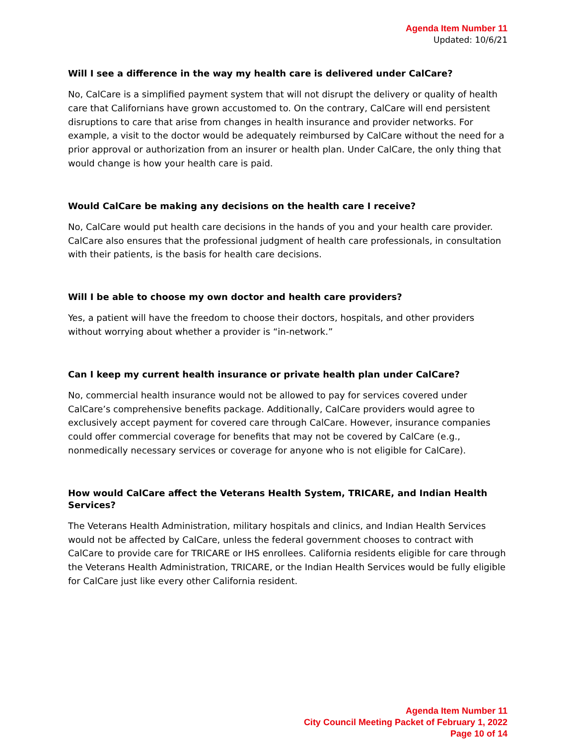Agenda Item Number 11
Updated: 10/6/21
Will I see a difference in the way my health care is delivered under CalCare?
No, CalCare is a simplified payment system that will not disrupt the delivery or quality of health care that Californians have grown accustomed to. On the contrary, CalCare will end persistent disruptions to care that arise from changes in health insurance and provider networks. For example, a visit to the doctor would be adequately reimbursed by CalCare without the need for a prior approval or authorization from an insurer or health plan. Under CalCare, the only thing that would change is how your health care is paid.
Would CalCare be making any decisions on the health care I receive?
No, CalCare would put health care decisions in the hands of you and your health care provider. CalCare also ensures that the professional judgment of health care professionals, in consultation with their patients, is the basis for health care decisions.
Will I be able to choose my own doctor and health care providers?
Yes, a patient will have the freedom to choose their doctors, hospitals, and other providers without worrying about whether a provider is “in-network.”
Can I keep my current health insurance or private health plan under CalCare?
No, commercial health insurance would not be allowed to pay for services covered under CalCare’s comprehensive benefits package. Additionally, CalCare providers would agree to exclusively accept payment for covered care through CalCare. However, insurance companies could offer commercial coverage for benefits that may not be covered by CalCare (e.g., nonmedically necessary services or coverage for anyone who is not eligible for CalCare).
How would CalCare affect the Veterans Health System, TRICARE, and Indian Health Services?
The Veterans Health Administration, military hospitals and clinics, and Indian Health Services would not be affected by CalCare, unless the federal government chooses to contract with CalCare to provide care for TRICARE or IHS enrollees. California residents eligible for care through the Veterans Health Administration, TRICARE, or the Indian Health Services would be fully eligible for CalCare just like every other California resident.
Agenda Item Number 11
City Council Meeting Packet of February 1, 2022
Page 10 of 14